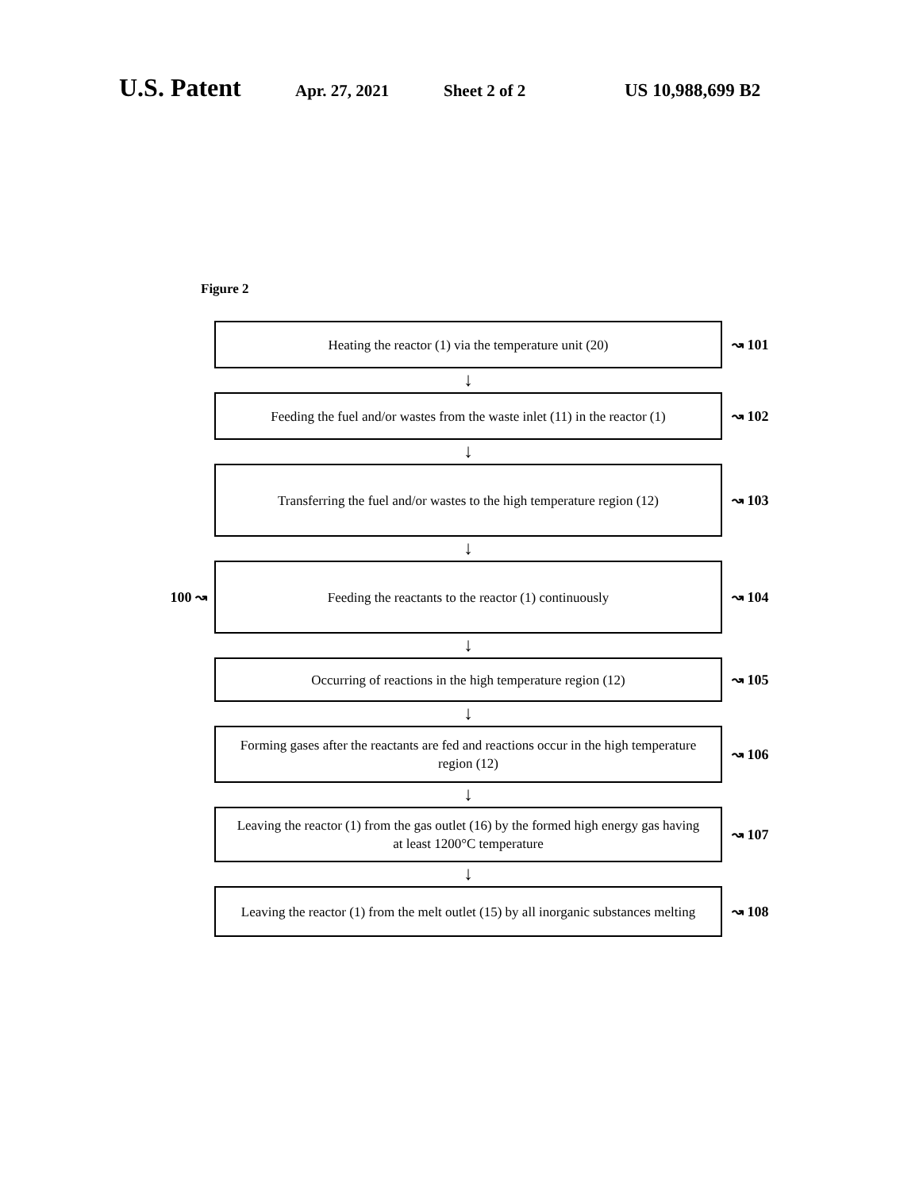U.S. Patent Apr. 27, 2021 Sheet 2 of 2 US 10,988,699 B2
Figure 2
Heating the reactor (1) via the temperature unit (20)
↝ 101
↓
Feeding the fuel and/or wastes from the waste inlet (11) in the reactor (1)
↝ 102
↓
Transferring the fuel and/or wastes to the high temperature region (12)
↝ 103
↓
100 ↝
Feeding the reactants to the reactor (1) continuously
↝ 104
↓
Occurring of reactions in the high temperature region (12)
↝ 105
↓
Forming gases after the reactants are fed and reactions occur in the high temperature region (12)
↝ 106
↓
Leaving the reactor (1) from the gas outlet (16) by the formed high energy gas having at least 1200°C temperature
↝ 107
↓
Leaving the reactor (1) from the melt outlet (15) by all inorganic substances melting
↝ 108